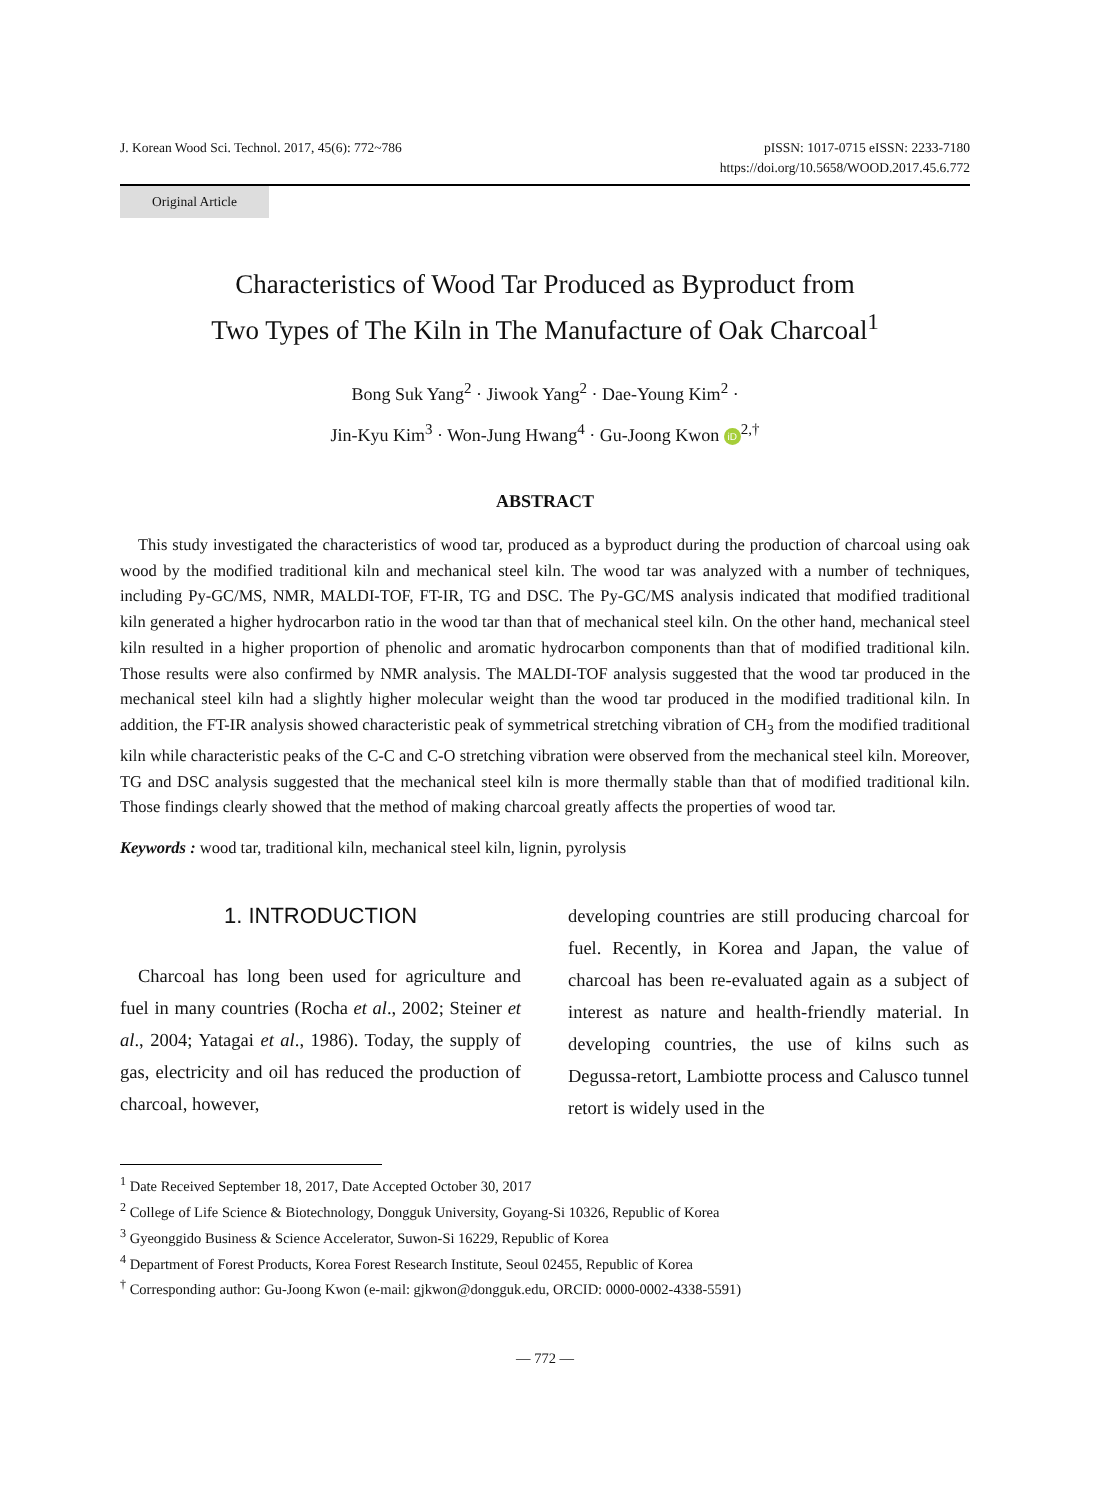J. Korean Wood Sci. Technol. 2017, 45(6): 772~786
pISSN: 1017-0715 eISSN: 2233-7180
https://doi.org/10.5658/WOOD.2017.45.6.772
Original Article
Characteristics of Wood Tar Produced as Byproduct from
Two Types of The Kiln in The Manufacture of Oak Charcoal<sup>1</sup>
Bong Suk Yang<sup>2</sup> · Jiwook Yang<sup>2</sup> · Dae-Young Kim<sup>2</sup> ·
Jin-Kyu Kim<sup>3</sup> · Won-Jung Hwang<sup>4</sup> · Gu-Joong Kwon iD<sup>2,†</sup>
ABSTRACT
This study investigated the characteristics of wood tar, produced as a byproduct during the production of charcoal using oak wood by the modified traditional kiln and mechanical steel kiln. The wood tar was analyzed with a number of techniques, including Py-GC/MS, NMR, MALDI-TOF, FT-IR, TG and DSC. The Py-GC/MS analysis indicated that modified traditional kiln generated a higher hydrocarbon ratio in the wood tar than that of mechanical steel kiln. On the other hand, mechanical steel kiln resulted in a higher proportion of phenolic and aromatic hydrocarbon components than that of modified traditional kiln. Those results were also confirmed by NMR analysis. The MALDI-TOF analysis suggested that the wood tar produced in the mechanical steel kiln had a slightly higher molecular weight than the wood tar produced in the modified traditional kiln. In addition, the FT-IR analysis showed characteristic peak of symmetrical stretching vibration of CH<sub>3</sub> from the modified traditional kiln while characteristic peaks of the C-C and C-O stretching vibration were observed from the mechanical steel kiln. Moreover, TG and DSC analysis suggested that the mechanical steel kiln is more thermally stable than that of modified traditional kiln. Those findings clearly showed that the method of making charcoal greatly affects the properties of wood tar.
Keywords : wood tar, traditional kiln, mechanical steel kiln, lignin, pyrolysis
1. INTRODUCTION
Charcoal has long been used for agriculture and fuel in many countries (Rocha et al., 2002; Steiner et al., 2004; Yatagai et al., 1986). Today, the supply of gas, electricity and oil has reduced the production of charcoal, however,
developing countries are still producing charcoal for fuel. Recently, in Korea and Japan, the value of charcoal has been re-evaluated again as a subject of interest as nature and health-friendly material. In developing countries, the use of kilns such as Degussa-retort, Lambiotte process and Calusco tunnel retort is widely used in the
<sup>1</sup> Date Received September 18, 2017, Date Accepted October 30, 2017
<sup>2</sup> College of Life Science & Biotechnology, Dongguk University, Goyang-Si 10326, Republic of Korea
<sup>3</sup> Gyeonggido Business & Science Accelerator, Suwon-Si 16229, Republic of Korea
<sup>4</sup> Department of Forest Products, Korea Forest Research Institute, Seoul 02455, Republic of Korea
<sup>†</sup> Corresponding author: Gu-Joong Kwon (e-mail: gjkwon@dongguk.edu, ORCID: 0000-0002-4338-5591)
— 772 —